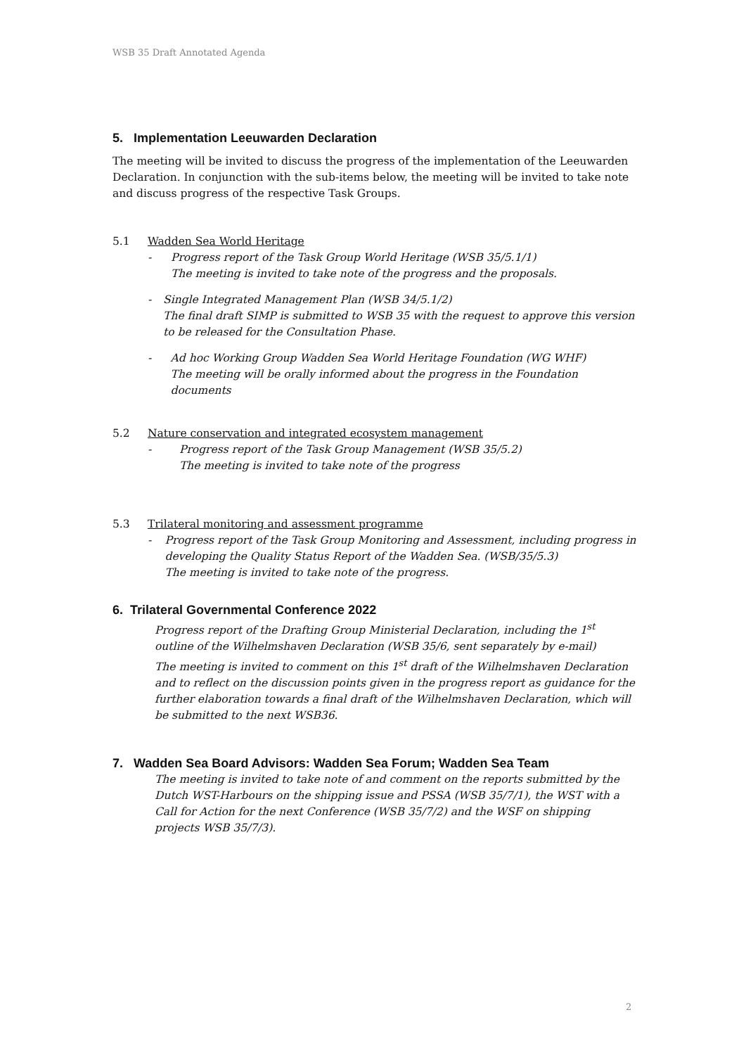WSB 35 Draft Annotated Agenda
5. Implementation Leeuwarden Declaration
The meeting will be invited to discuss the progress of the implementation of the Leeuwarden Declaration. In conjunction with the sub-items below, the meeting will be invited to take note and discuss progress of the respective Task Groups.
5.1 Wadden Sea World Heritage
- Progress report of the Task Group World Heritage (WSB 35/5.1/1)
The meeting is invited to take note of the progress and the proposals.
- Single Integrated Management Plan (WSB 34/5.1/2)
The final draft SIMP is submitted to WSB 35 with the request to approve this version to be released for the Consultation Phase.
- Ad hoc Working Group Wadden Sea World Heritage Foundation (WG WHF)
The meeting will be orally informed about the progress in the Foundation documents
5.2 Nature conservation and integrated ecosystem management
- Progress report of the Task Group Management (WSB 35/5.2)
The meeting is invited to take note of the progress
5.3 Trilateral monitoring and assessment programme
- Progress report of the Task Group Monitoring and Assessment, including progress in developing the Quality Status Report of the Wadden Sea. (WSB/35/5.3)
The meeting is invited to take note of the progress.
6. Trilateral Governmental Conference 2022
Progress report of the Drafting Group Ministerial Declaration, including the 1<sup>st</sup> outline of the Wilhelmshaven Declaration (WSB 35/6, sent separately by e-mail)
The meeting is invited to comment on this 1<sup>st</sup> draft of the Wilhelmshaven Declaration and to reflect on the discussion points given in the progress report as guidance for the further elaboration towards a final draft of the Wilhelmshaven Declaration, which will be submitted to the next WSB36.
7. Wadden Sea Board Advisors: Wadden Sea Forum; Wadden Sea Team
The meeting is invited to take note of and comment on the reports submitted by the Dutch WST-Harbours on the shipping issue and PSSA (WSB 35/7/1), the WST with a Call for Action for the next Conference (WSB 35/7/2) and the WSF on shipping projects WSB 35/7/3).
2